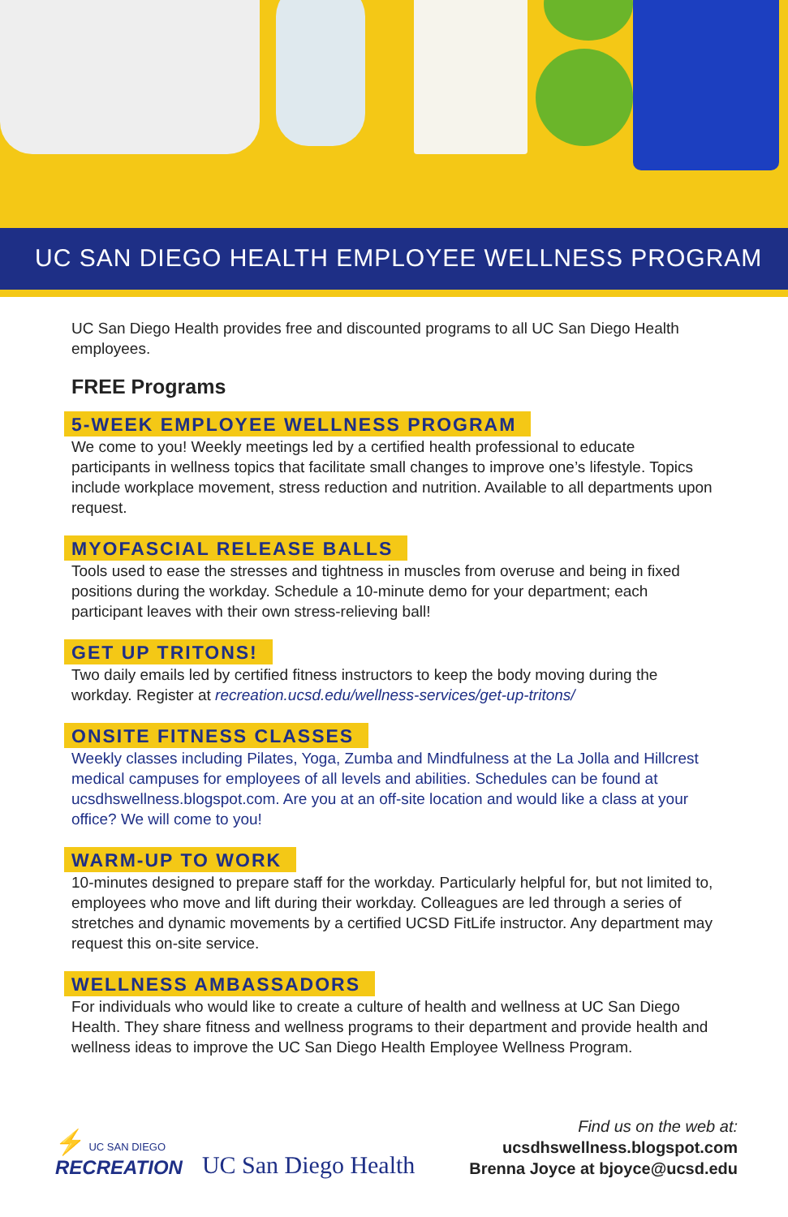UC SAN DIEGO HEALTH EMPLOYEE WELLNESS PROGRAM
UC San Diego Health provides free and discounted programs to all UC San Diego Health employees.
FREE Programs
5-WEEK EMPLOYEE WELLNESS PROGRAM
We come to you! Weekly meetings led by a certified health professional to educate participants in wellness topics that facilitate small changes to improve one’s lifestyle. Topics include workplace movement, stress reduction and nutrition. Available to all departments upon request.
MYOFASCIAL RELEASE BALLS
Tools used to ease the stresses and tightness in muscles from overuse and being in fixed positions during the workday. Schedule a 10-minute demo for your department; each participant leaves with their own stress-relieving ball!
GET UP TRITONS!
Two daily emails led by certified fitness instructors to keep the body moving during the workday. Register at recreation.ucsd.edu/wellness-services/get-up-tritons/
ONSITE FITNESS CLASSES
Weekly classes including Pilates, Yoga, Zumba and Mindfulness at the La Jolla and Hillcrest medical campuses for employees of all levels and abilities. Schedules can be found at ucsdhswellness.blogspot.com. Are you at an off-site location and would like a class at your office? We will come to you!
WARM-UP TO WORK
10-minutes designed to prepare staff for the workday. Particularly helpful for, but not limited to, employees who move and lift during their workday. Colleagues are led through a series of stretches and dynamic movements by a certified UCSD FitLife instructor. Any department may request this on-site service.
WELLNESS AMBASSADORS
For individuals who would like to create a culture of health and wellness at UC San Diego Health. They share fitness and wellness programs to their department and provide health and wellness ideas to improve the UC San Diego Health Employee Wellness Program.
⚡ UC SAN DIEGO
RECREATION
UC San Diego Health
Find us on the web at:
ucsdhswellness.blogspot.com
Brenna Joyce at bjoyce@ucsd.edu